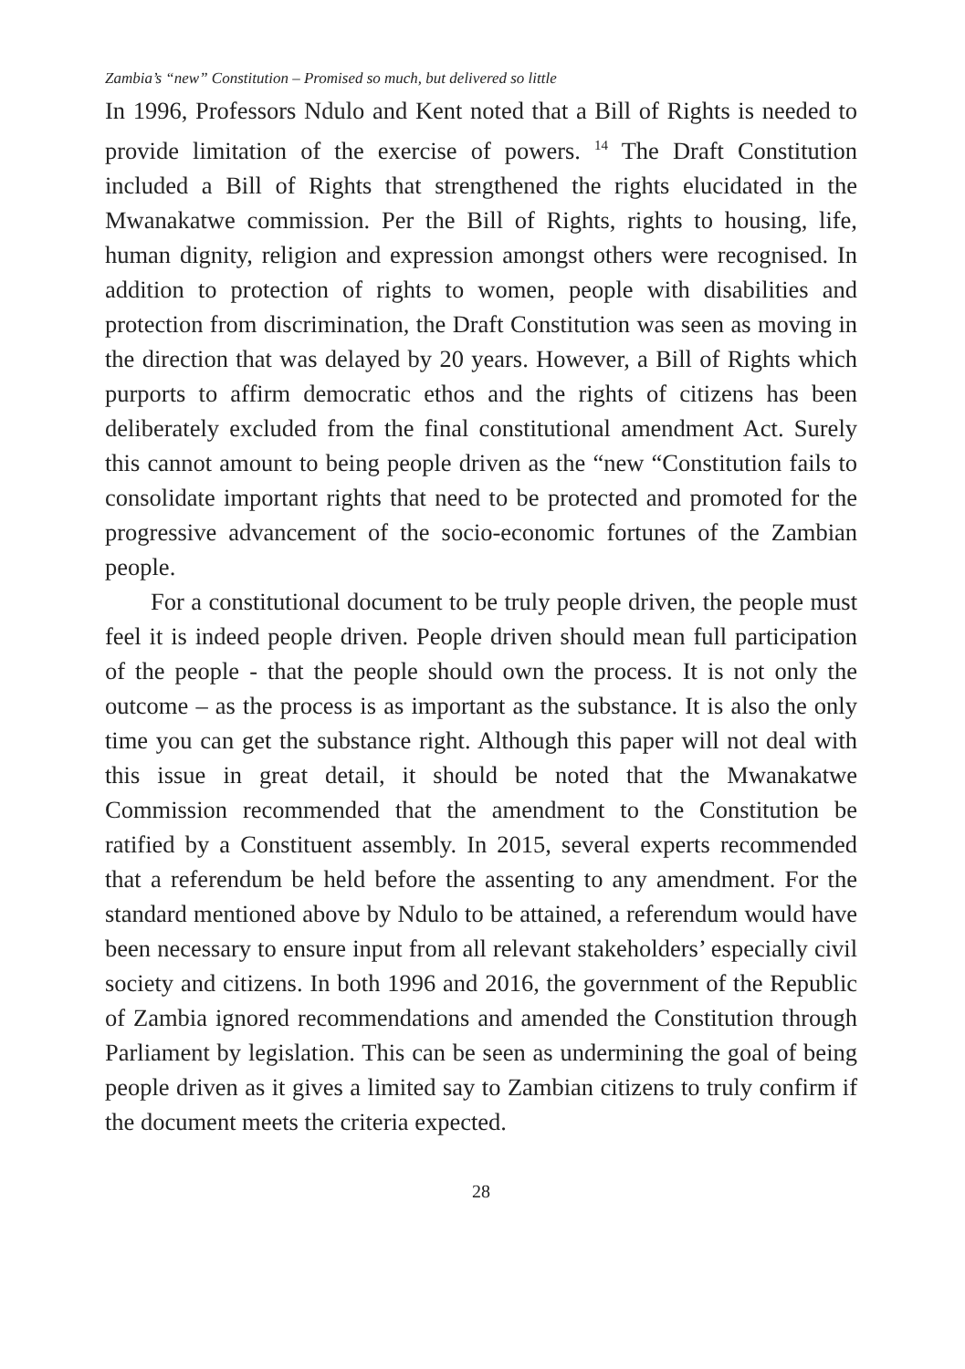Zambia’s “new” Constitution – Promised so much, but delivered so little
In 1996, Professors Ndulo and Kent noted that a Bill of Rights is needed to provide limitation of the exercise of powers. <sup>14</sup> The Draft Constitution included a Bill of Rights that strengthened the rights elucidated in the Mwanakatwe commission. Per the Bill of Rights, rights to housing, life, human dignity, religion and expression amongst others were recognised. In addition to protection of rights to women, people with disabilities and protection from discrimination, the Draft Constitution was seen as moving in the direction that was delayed by 20 years. However, a Bill of Rights which purports to affirm democratic ethos and the rights of citizens has been deliberately excluded from the final constitutional amendment Act. Surely this cannot amount to being people driven as the “new “Constitution fails to consolidate important rights that need to be protected and promoted for the progressive advancement of the socio-economic fortunes of the Zambian people.
For a constitutional document to be truly people driven, the people must feel it is indeed people driven. People driven should mean full participation of the people - that the people should own the process. It is not only the outcome – as the process is as important as the substance. It is also the only time you can get the substance right. Although this paper will not deal with this issue in great detail, it should be noted that the Mwanakatwe Commission recommended that the amendment to the Constitution be ratified by a Constituent assembly. In 2015, several experts recommended that a referendum be held before the assenting to any amendment. For the standard mentioned above by Ndulo to be attained, a referendum would have been necessary to ensure input from all relevant stakeholders’ especially civil society and citizens. In both 1996 and 2016, the government of the Republic of Zambia ignored recommendations and amended the Constitution through Parliament by legislation. This can be seen as undermining the goal of being people driven as it gives a limited say to Zambian citizens to truly confirm if the document meets the criteria expected.
28